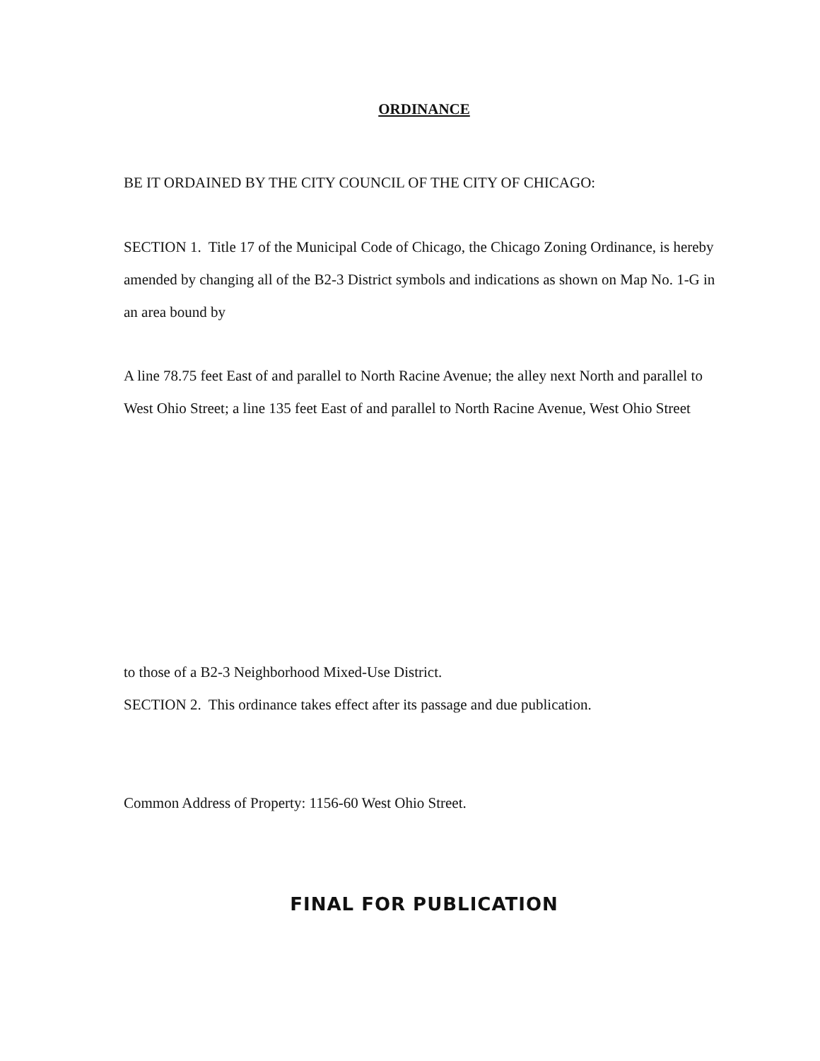ORDINANCE
BE IT ORDAINED BY THE CITY COUNCIL OF THE CITY OF CHICAGO:
SECTION 1. Title 17 of the Municipal Code of Chicago, the Chicago Zoning Ordinance, is hereby amended by changing all of the B2-3 District symbols and indications as shown on Map No. 1-G in an area bound by
A line 78.75 feet East of and parallel to North Racine Avenue; the alley next North and parallel to West Ohio Street; a line 135 feet East of and parallel to North Racine Avenue, West Ohio Street
to those of a B2-3 Neighborhood Mixed-Use District.
SECTION 2. This ordinance takes effect after its passage and due publication.
Common Address of Property: 1156-60 West Ohio Street.
FINAL FOR PUBLICATION